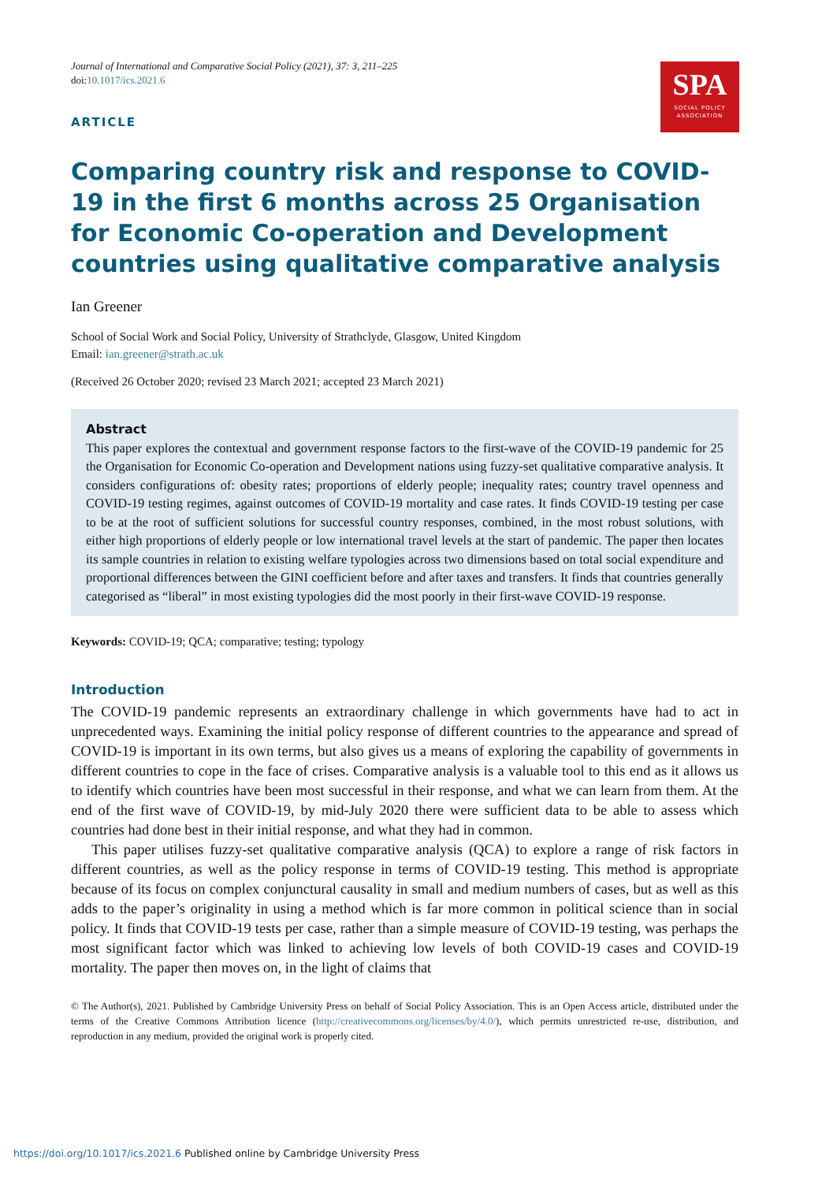SPA
SOCIAL POLICY
ASSOCIATION
Journal of International and Comparative Social Policy (2021), 37: 3, 211–225
doi:10.1017/ics.2021.6
ARTICLE
Comparing country risk and response to COVID-19 in the first 6 months across 25 Organisation for Economic Co-operation and Development countries using qualitative comparative analysis
Ian Greener
School of Social Work and Social Policy, University of Strathclyde, Glasgow, United Kingdom
Email: ian.greener@strath.ac.uk
(Received 26 October 2020; revised 23 March 2021; accepted 23 March 2021)
Abstract
This paper explores the contextual and government response factors to the first-wave of the COVID-19 pandemic for 25 the Organisation for Economic Co-operation and Development nations using fuzzy-set qualitative comparative analysis. It considers configurations of: obesity rates; proportions of elderly people; inequality rates; country travel openness and COVID-19 testing regimes, against outcomes of COVID-19 mortality and case rates. It finds COVID-19 testing per case to be at the root of sufficient solutions for successful country responses, combined, in the most robust solutions, with either high proportions of elderly people or low international travel levels at the start of pandemic. The paper then locates its sample countries in relation to existing welfare typologies across two dimensions based on total social expenditure and proportional differences between the GINI coefficient before and after taxes and transfers. It finds that countries generally categorised as “liberal” in most existing typologies did the most poorly in their first-wave COVID-19 response.
Keywords: COVID-19; QCA; comparative; testing; typology
Introduction
The COVID-19 pandemic represents an extraordinary challenge in which governments have had to act in unprecedented ways. Examining the initial policy response of different countries to the appearance and spread of COVID-19 is important in its own terms, but also gives us a means of exploring the capability of governments in different countries to cope in the face of crises. Comparative analysis is a valuable tool to this end as it allows us to identify which countries have been most successful in their response, and what we can learn from them. At the end of the first wave of COVID-19, by mid-July 2020 there were sufficient data to be able to assess which countries had done best in their initial response, and what they had in common.
This paper utilises fuzzy-set qualitative comparative analysis (QCA) to explore a range of risk factors in different countries, as well as the policy response in terms of COVID-19 testing. This method is appropriate because of its focus on complex conjunctural causality in small and medium numbers of cases, but as well as this adds to the paper’s originality in using a method which is far more common in political science than in social policy. It finds that COVID-19 tests per case, rather than a simple measure of COVID-19 testing, was perhaps the most significant factor which was linked to achieving low levels of both COVID-19 cases and COVID-19 mortality. The paper then moves on, in the light of claims that
© The Author(s), 2021. Published by Cambridge University Press on behalf of Social Policy Association. This is an Open Access article, distributed under the terms of the Creative Commons Attribution licence (http://creativecommons.org/licenses/by/4.0/), which permits unrestricted re-use, distribution, and reproduction in any medium, provided the original work is properly cited.
https://doi.org/10.1017/ics.2021.6 Published online by Cambridge University Press